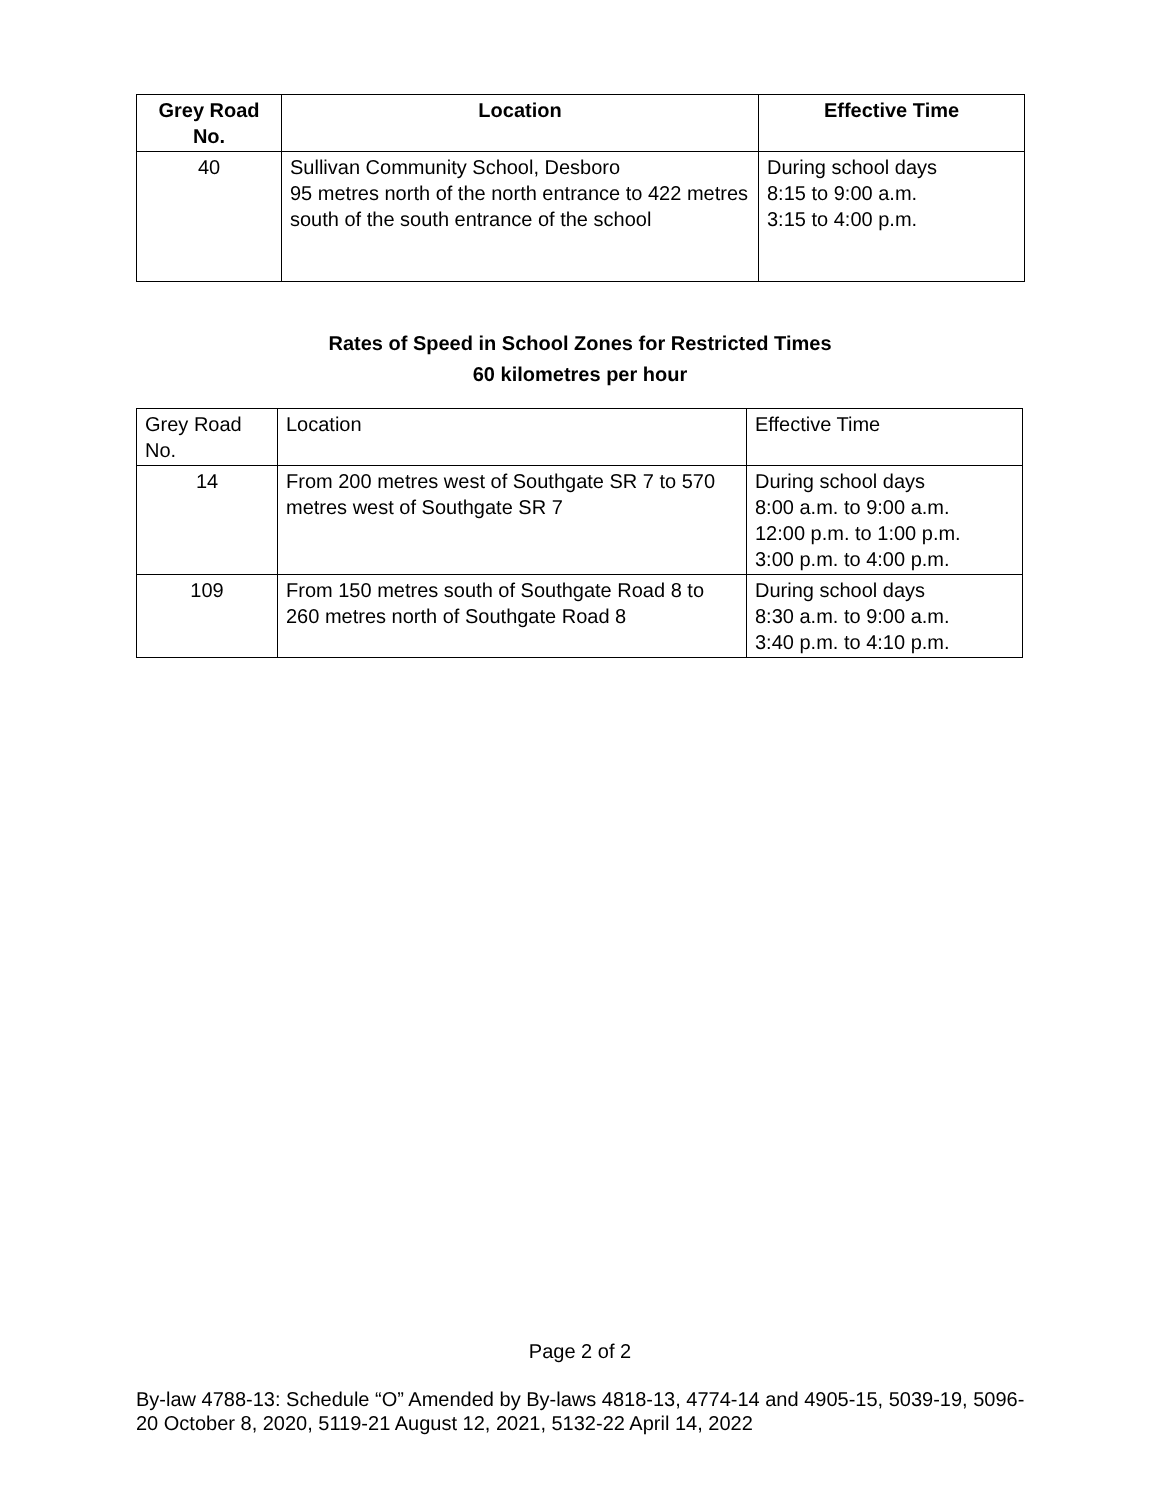| Grey Road No. | Location | Effective Time |
| --- | --- | --- |
| 40 | Sullivan Community School, Desboro 95 metres north of the north entrance to 422 metres south of the south entrance of the school | During school days 8:15 to 9:00 a.m. 3:15 to 4:00 p.m. |
Rates of Speed in School Zones for Restricted Times
60 kilometres per hour
| Grey Road No. | Location | Effective Time |
| 14 | From 200 metres west of Southgate SR 7 to 570 metres west of Southgate SR 7 | During school days 8:00 a.m. to 9:00 a.m. 12:00 p.m. to 1:00 p.m. 3:00 p.m. to 4:00 p.m. |
| 109 | From 150 metres south of Southgate Road 8 to 260 metres north of Southgate Road 8 | During school days 8:30 a.m. to 9:00 a.m. 3:40 p.m. to 4:10 p.m. |
Page 2 of 2
By-law 4788-13: Schedule “O” Amended by By-laws 4818-13, 4774-14 and 4905-15, 5039-19, 5096-20 October 8, 2020, 5119-21 August 12, 2021, 5132-22 April 14, 2022